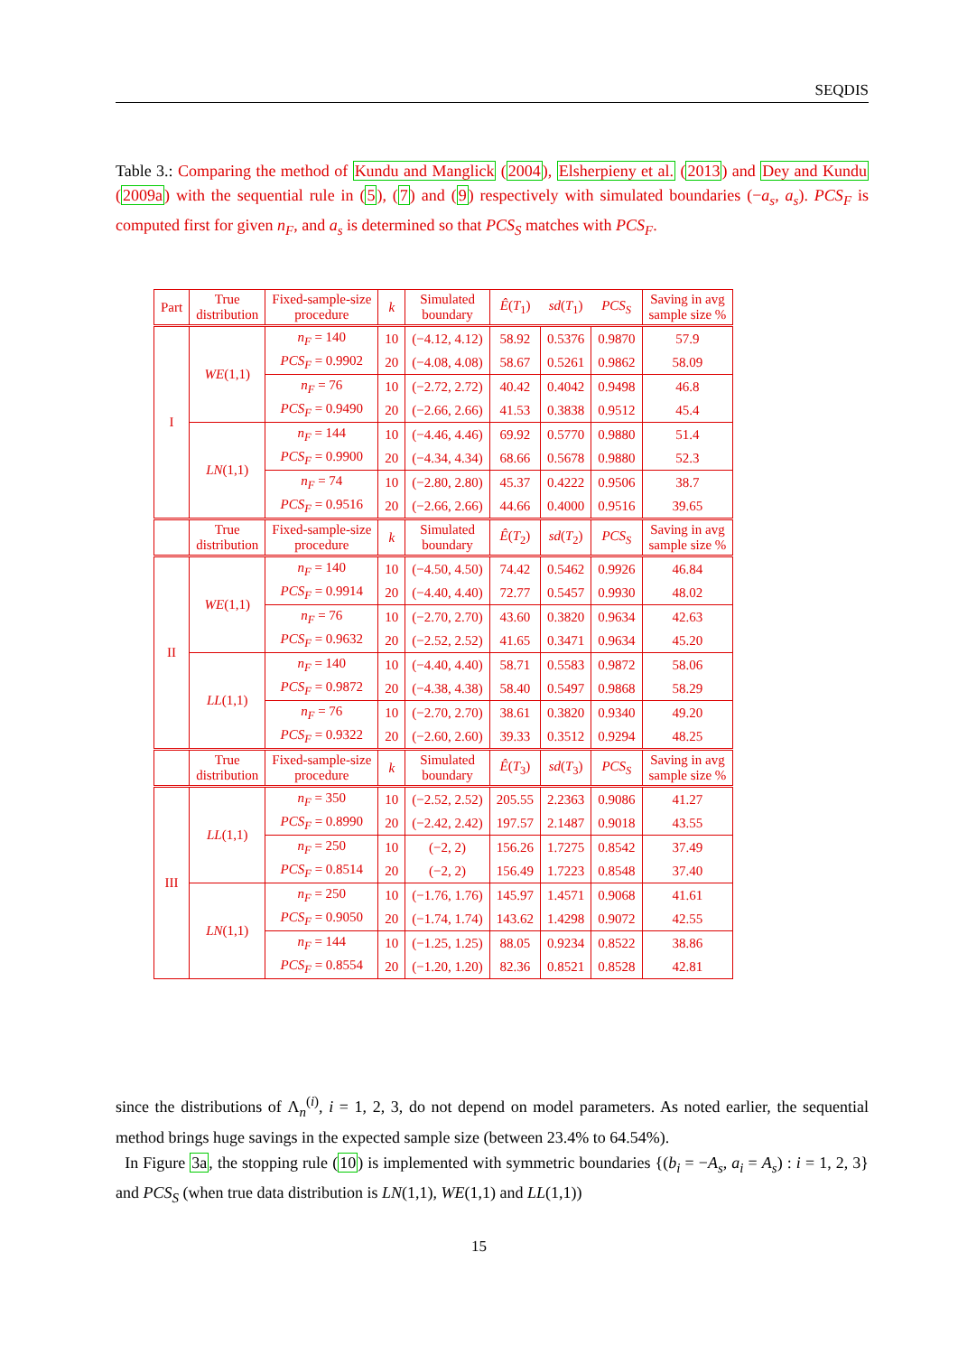SEQDIS
Table 3.: Comparing the method of Kundu and Manglick (2004), Elsherpieny et al. (2013) and Dey and Kundu (2009a) with the sequential rule in (5), (7) and (9) respectively with simulated boundaries (−a<sub>s</sub>, a<sub>s</sub>). PCS<sub>F</sub> is computed first for given n<sub>F</sub>, and a<sub>s</sub> is determined so that PCS<sub>S</sub> matches with PCS<sub>F</sub>.
| Part | True distribution | Fixed-sample-size procedure | k | Simulated boundary | Ê ( T<sub>1</sub>) | sd ( T<sub>1</sub>) | PCS<sub>S</sub> | Saving in avg sample size % |
| --- | --- | --- | --- | --- | --- | --- | --- | --- |
| I | WE (1,1) | n<sub>F</sub> = 140 | 10 | (−4.12, 4.12) | 58.92 | 0.5376 | 0.9870 | 57.9 |
| | | PCS<sub>F</sub> = 0.9902 | 20 | (−4.08, 4.08) | 58.67 | 0.5261 | 0.9862 | 58.09 |
| | | n<sub>F</sub> = 76 | 10 | (−2.72, 2.72) | 40.42 | 0.4042 | 0.9498 | 46.8 |
| | | PCS<sub>F</sub> = 0.9490 | 20 | (−2.66, 2.66) | 41.53 | 0.3838 | 0.9512 | 45.4 |
| | LN (1,1) | n<sub>F</sub> = 144 | 10 | (−4.46, 4.46) | 69.92 | 0.5770 | 0.9880 | 51.4 |
| | | PCS<sub>F</sub> = 0.9900 | 20 | (−4.34, 4.34) | 68.66 | 0.5678 | 0.9880 | 52.3 |
| | | n<sub>F</sub> = 74 | 10 | (−2.80, 2.80) | 45.37 | 0.4222 | 0.9506 | 38.7 |
| | | PCS<sub>F</sub> = 0.9516 | 20 | (−2.66, 2.66) | 44.66 | 0.4000 | 0.9516 | 39.65 |
| | True distribution | Fixed-sample-size procedure | k | Simulated boundary | Ê ( T<sub>2</sub>) | sd ( T<sub>2</sub>) | PCS<sub>S</sub> | Saving in avg sample size % |
| II | WE (1,1) | n<sub>F</sub> = 140 | 10 | (−4.50, 4.50) | 74.42 | 0.5462 | 0.9926 | 46.84 |
| | | PCS<sub>F</sub> = 0.9914 | 20 | (−4.40, 4.40) | 72.77 | 0.5457 | 0.9930 | 48.02 |
| | | n<sub>F</sub> = 76 | 10 | (−2.70, 2.70) | 43.60 | 0.3820 | 0.9634 | 42.63 |
| | | PCS<sub>F</sub> = 0.9632 | 20 | (−2.52, 2.52) | 41.65 | 0.3471 | 0.9634 | 45.20 |
| | LL (1,1) | n<sub>F</sub> = 140 | 10 | (−4.40, 4.40) | 58.71 | 0.5583 | 0.9872 | 58.06 |
| | | PCS<sub>F</sub> = 0.9872 | 20 | (−4.38, 4.38) | 58.40 | 0.5497 | 0.9868 | 58.29 |
| | | n<sub>F</sub> = 76 | 10 | (−2.70, 2.70) | 38.61 | 0.3820 | 0.9340 | 49.20 |
| | | PCS<sub>F</sub> = 0.9322 | 20 | (−2.60, 2.60) | 39.33 | 0.3512 | 0.9294 | 48.25 |
| | True distribution | Fixed-sample-size procedure | k | Simulated boundary | Ê ( T<sub>3</sub>) | sd ( T<sub>3</sub>) | PCS<sub>S</sub> | Saving in avg sample size % |
| III | LL (1,1) | n<sub>F</sub> = 350 | 10 | (−2.52, 2.52) | 205.55 | 2.2363 | 0.9086 | 41.27 |
| | | PCS<sub>F</sub> = 0.8990 | 20 | (−2.42, 2.42) | 197.57 | 2.1487 | 0.9018 | 43.55 |
| | | n<sub>F</sub> = 250 | 10 | (−2, 2) | 156.26 | 1.7275 | 0.8542 | 37.49 |
| | | PCS<sub>F</sub> = 0.8514 | 20 | (−2, 2) | 156.49 | 1.7223 | 0.8548 | 37.40 |
| | LN (1,1) | n<sub>F</sub> = 250 | 10 | (−1.76, 1.76) | 145.97 | 1.4571 | 0.9068 | 41.61 |
| | | PCS<sub>F</sub> = 0.9050 | 20 | (−1.74, 1.74) | 143.62 | 1.4298 | 0.9072 | 42.55 |
| | | n<sub>F</sub> = 144 | 10 | (−1.25, 1.25) | 88.05 | 0.9234 | 0.8522 | 38.86 |
| | | PCS<sub>F</sub> = 0.8554 | 20 | (−1.20, 1.20) | 82.36 | 0.8521 | 0.8528 | 42.81 |
since the distributions of Λ<sub>n</sub><sup>(i)</sup>, i = 1, 2, 3, do not depend on model parameters. As noted earlier, the sequential method brings huge savings in the expected sample size (between 23.4% to 64.54%).
In Figure 3a, the stopping rule (10) is implemented with symmetric boundaries {(b<sub>i</sub> = −A<sub>s</sub>, a<sub>i</sub> = A<sub>s</sub>) : i = 1, 2, 3} and PCS<sub>S</sub> (when true data distribution is LN(1,1), WE(1,1) and LL(1,1))
15